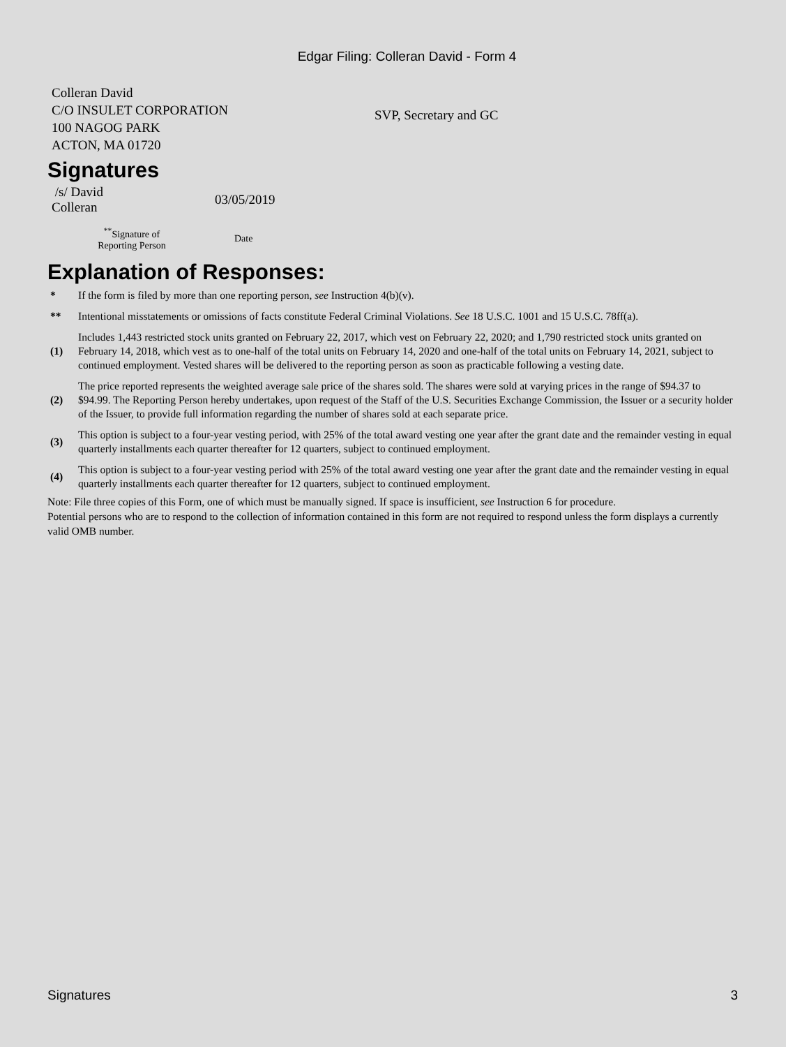Edgar Filing: Colleran David - Form 4
Colleran David
C/O INSULET CORPORATION
100 NAGOG PARK
ACTON, MA 01720
SVP, Secretary and GC
Signatures
| /s/ David Colleran | 03/05/2019 |
| <sup>**</sup> Signature of Reporting Person | Date |
Explanation of Responses:
| * | If the form is filed by more than one reporting person, see Instruction 4(b)(v). |
| ** | Intentional misstatements or omissions of facts constitute Federal Criminal Violations. See 18 U.S.C. 1001 and 15 U.S.C. 78ff(a). |
| (1) | Includes 1,443 restricted stock units granted on February 22, 2017, which vest on February 22, 2020; and 1,790 restricted stock units granted on February 14, 2018, which vest as to one-half of the total units on February 14, 2020 and one-half of the total units on February 14, 2021, subject to continued employment. Vested shares will be delivered to the reporting person as soon as practicable following a vesting date. |
| (2) | The price reported represents the weighted average sale price of the shares sold. The shares were sold at varying prices in the range of $94.37 to $94.99. The Reporting Person hereby undertakes, upon request of the Staff of the U.S. Securities Exchange Commission, the Issuer or a security holder of the Issuer, to provide full information regarding the number of shares sold at each separate price. |
| (3) | This option is subject to a four-year vesting period, with 25% of the total award vesting one year after the grant date and the remainder vesting in equal quarterly installments each quarter thereafter for 12 quarters, subject to continued employment. |
| (4) | This option is subject to a four-year vesting period with 25% of the total award vesting one year after the grant date and the remainder vesting in equal quarterly installments each quarter thereafter for 12 quarters, subject to continued employment. |
Note: File three copies of this Form, one of which must be manually signed. If space is insufficient, see Instruction 6 for procedure.
Potential persons who are to respond to the collection of information contained in this form are not required to respond unless the form displays a currently valid OMB number.
Signatures 3